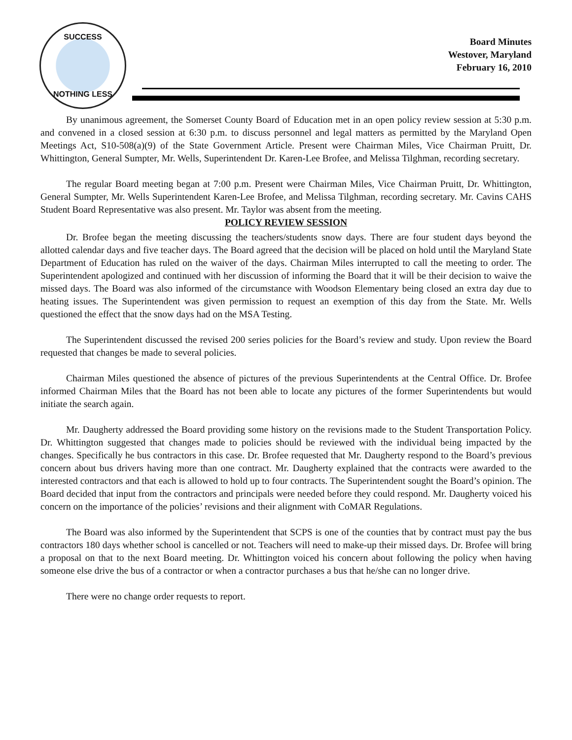SUCCESS
NOTHING LESS
Board Minutes
Westover, Maryland
February 16, 2010
By unanimous agreement, the Somerset County Board of Education met in an open policy review session at 5:30 p.m. and convened in a closed session at 6:30 p.m. to discuss personnel and legal matters as permitted by the Maryland Open Meetings Act, S10-508(a)(9) of the State Government Article. Present were Chairman Miles, Vice Chairman Pruitt, Dr. Whittington, General Sumpter, Mr. Wells, Superintendent Dr. Karen-Lee Brofee, and Melissa Tilghman, recording secretary.
The regular Board meeting began at 7:00 p.m. Present were Chairman Miles, Vice Chairman Pruitt, Dr. Whittington, General Sumpter, Mr. Wells Superintendent Karen-Lee Brofee, and Melissa Tilghman, recording secretary. Mr. Cavins CAHS Student Board Representative was also present. Mr. Taylor was absent from the meeting.
POLICY REVIEW SESSION
Dr. Brofee began the meeting discussing the teachers/students snow days. There are four student days beyond the allotted calendar days and five teacher days. The Board agreed that the decision will be placed on hold until the Maryland State Department of Education has ruled on the waiver of the days. Chairman Miles interrupted to call the meeting to order. The Superintendent apologized and continued with her discussion of informing the Board that it will be their decision to waive the missed days. The Board was also informed of the circumstance with Woodson Elementary being closed an extra day due to heating issues. The Superintendent was given permission to request an exemption of this day from the State. Mr. Wells questioned the effect that the snow days had on the MSA Testing.
The Superintendent discussed the revised 200 series policies for the Board’s review and study. Upon review the Board requested that changes be made to several policies.
Chairman Miles questioned the absence of pictures of the previous Superintendents at the Central Office. Dr. Brofee informed Chairman Miles that the Board has not been able to locate any pictures of the former Superintendents but would initiate the search again.
Mr. Daugherty addressed the Board providing some history on the revisions made to the Student Transportation Policy. Dr. Whittington suggested that changes made to policies should be reviewed with the individual being impacted by the changes. Specifically he bus contractors in this case. Dr. Brofee requested that Mr. Daugherty respond to the Board’s previous concern about bus drivers having more than one contract. Mr. Daugherty explained that the contracts were awarded to the interested contractors and that each is allowed to hold up to four contracts. The Superintendent sought the Board’s opinion. The Board decided that input from the contractors and principals were needed before they could respond. Mr. Daugherty voiced his concern on the importance of the policies’ revisions and their alignment with CoMAR Regulations.
The Board was also informed by the Superintendent that SCPS is one of the counties that by contract must pay the bus contractors 180 days whether school is cancelled or not. Teachers will need to make-up their missed days. Dr. Brofee will bring a proposal on that to the next Board meeting. Dr. Whittington voiced his concern about following the policy when having someone else drive the bus of a contractor or when a contractor purchases a bus that he/she can no longer drive.
There were no change order requests to report.